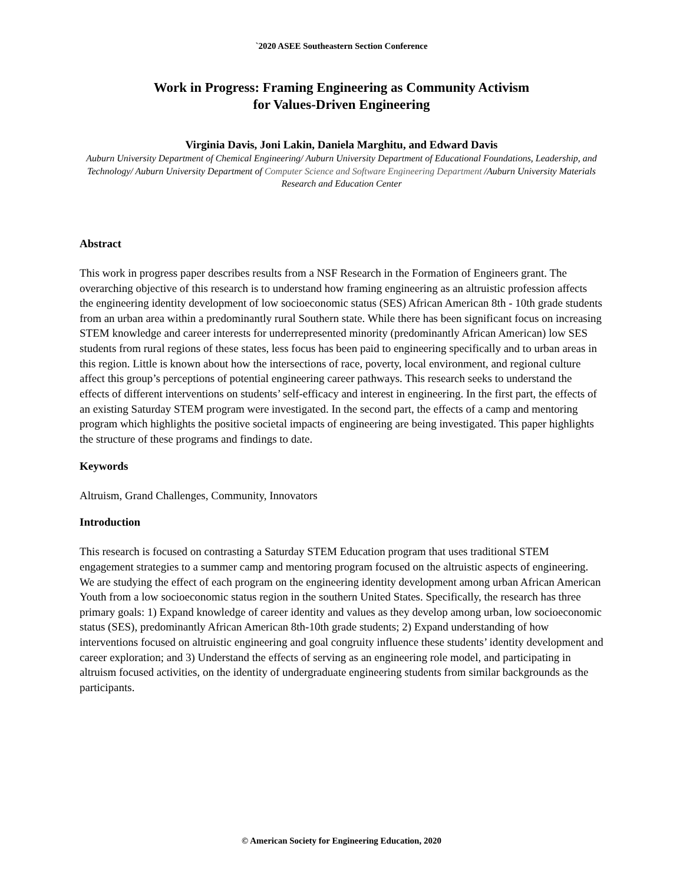`2020 ASEE Southeastern Section Conference
Work in Progress: Framing Engineering as Community Activism
for Values-Driven Engineering
Virginia Davis, Joni Lakin, Daniela Marghitu, and Edward Davis
Auburn University Department of Chemical Engineering/ Auburn University Department of Educational Foundations, Leadership, and Technology/ Auburn University Department of Computer Science and Software Engineering Department /Auburn University Materials Research and Education Center
Abstract
This work in progress paper describes results from a NSF Research in the Formation of Engineers grant. The overarching objective of this research is to understand how framing engineering as an altruistic profession affects the engineering identity development of low socioeconomic status (SES) African American 8th - 10th grade students from an urban area within a predominantly rural Southern state. While there has been significant focus on increasing STEM knowledge and career interests for underrepresented minority (predominantly African American) low SES students from rural regions of these states, less focus has been paid to engineering specifically and to urban areas in this region. Little is known about how the intersections of race, poverty, local environment, and regional culture affect this group’s perceptions of potential engineering career pathways. This research seeks to understand the effects of different interventions on students’ self-efficacy and interest in engineering. In the first part, the effects of an existing Saturday STEM program were investigated. In the second part, the effects of a camp and mentoring program which highlights the positive societal impacts of engineering are being investigated. This paper highlights the structure of these programs and findings to date.
Keywords
Altruism, Grand Challenges, Community, Innovators
Introduction
This research is focused on contrasting a Saturday STEM Education program that uses traditional STEM engagement strategies to a summer camp and mentoring program focused on the altruistic aspects of engineering. We are studying the effect of each program on the engineering identity development among urban African American Youth from a low socioeconomic status region in the southern United States. Specifically, the research has three primary goals: 1) Expand knowledge of career identity and values as they develop among urban, low socioeconomic status (SES), predominantly African American 8th-10th grade students; 2) Expand understanding of how interventions focused on altruistic engineering and goal congruity influence these students’ identity development and career exploration; and 3) Understand the effects of serving as an engineering role model, and participating in altruism focused activities, on the identity of undergraduate engineering students from similar backgrounds as the participants.
© American Society for Engineering Education, 2020